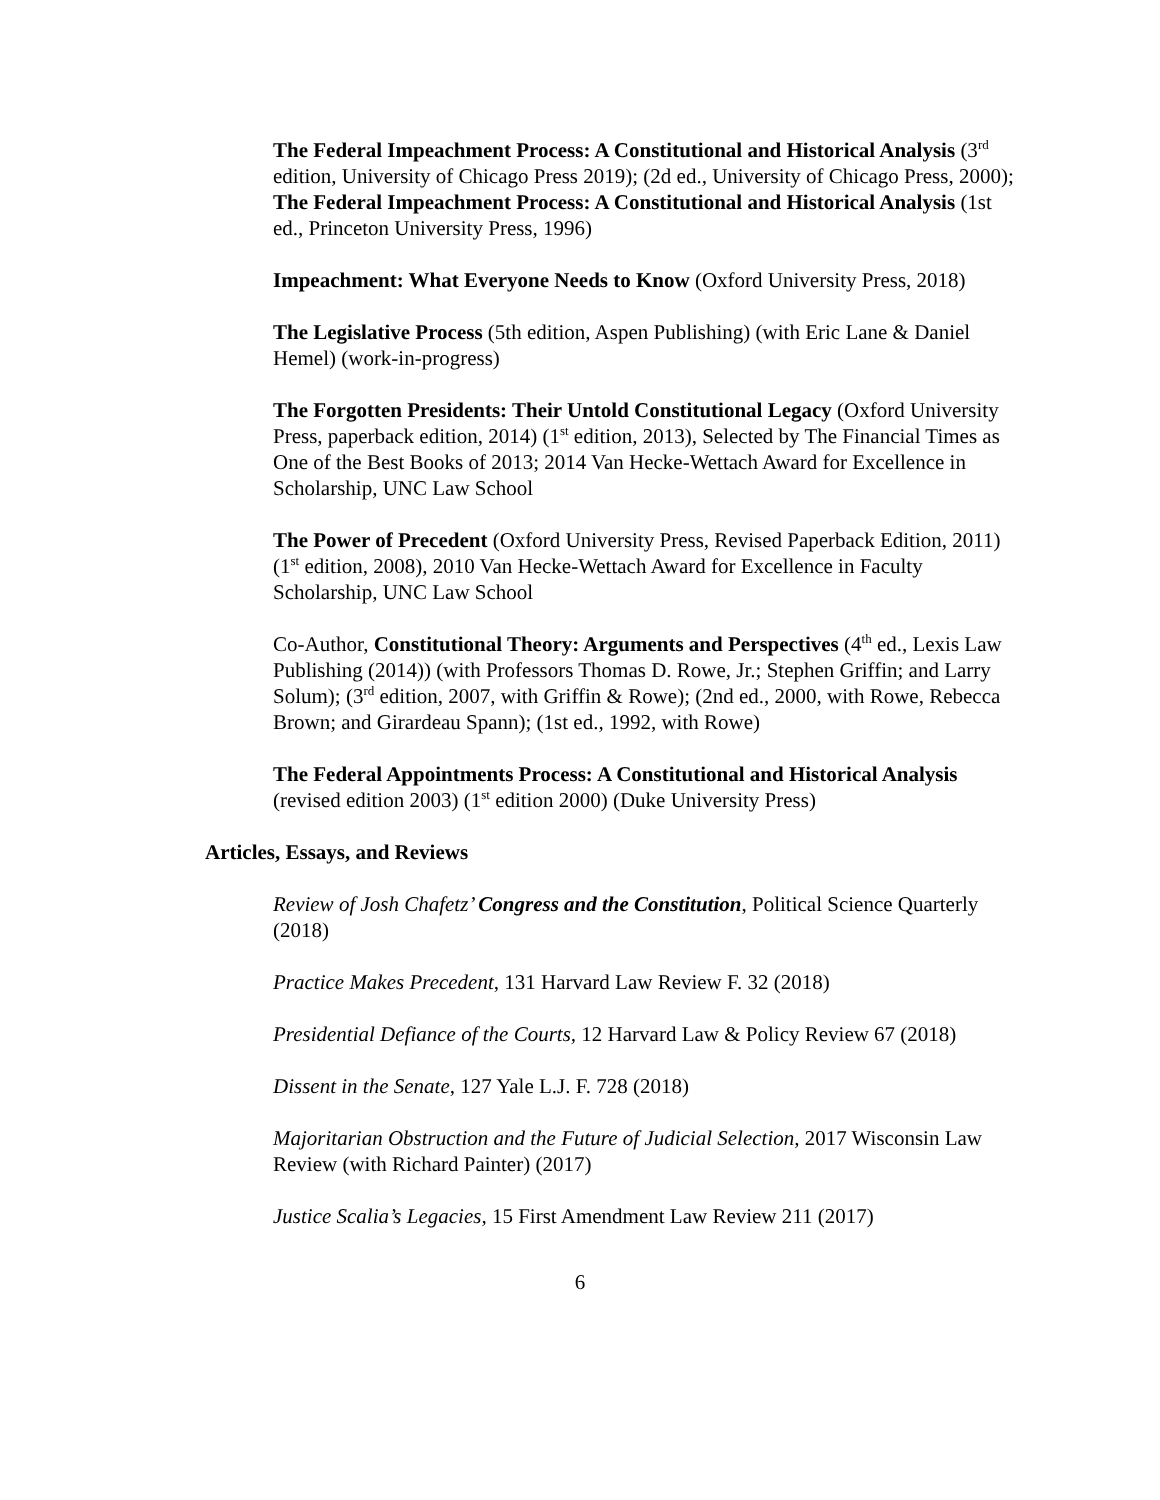The Federal Impeachment Process: A Constitutional and Historical Analysis (3<sup>rd</sup> edition, University of Chicago Press 2019); (2d ed., University of Chicago Press, 2000); The Federal Impeachment Process: A Constitutional and Historical Analysis (1st ed., Princeton University Press, 1996)
Impeachment: What Everyone Needs to Know (Oxford University Press, 2018)
The Legislative Process (5th edition, Aspen Publishing) (with Eric Lane & Daniel Hemel) (work-in-progress)
The Forgotten Presidents: Their Untold Constitutional Legacy (Oxford University Press, paperback edition, 2014) (1<sup>st</sup> edition, 2013), Selected by The Financial Times as One of the Best Books of 2013; 2014 Van Hecke-Wettach Award for Excellence in Scholarship, UNC Law School
The Power of Precedent (Oxford University Press, Revised Paperback Edition, 2011) (1<sup>st</sup> edition, 2008), 2010 Van Hecke-Wettach Award for Excellence in Faculty Scholarship, UNC Law School
Co-Author, Constitutional Theory: Arguments and Perspectives (4<sup>th</sup> ed., Lexis Law Publishing (2014)) (with Professors Thomas D. Rowe, Jr.; Stephen Griffin; and Larry Solum); (3<sup>rd</sup> edition, 2007, with Griffin & Rowe); (2nd ed., 2000, with Rowe, Rebecca Brown; and Girardeau Spann); (1st ed., 1992, with Rowe)
The Federal Appointments Process: A Constitutional and Historical Analysis (revised edition 2003) (1<sup>st</sup> edition 2000) (Duke University Press)
Articles, Essays, and Reviews
Review of Josh Chafetz’ Congress and the Constitution, Political Science Quarterly (2018)
Practice Makes Precedent, 131 Harvard Law Review F. 32 (2018)
Presidential Defiance of the Courts, 12 Harvard Law & Policy Review 67 (2018)
Dissent in the Senate, 127 Yale L.J. F. 728 (2018)
Majoritarian Obstruction and the Future of Judicial Selection, 2017 Wisconsin Law Review (with Richard Painter) (2017)
Justice Scalia’s Legacies, 15 First Amendment Law Review 211 (2017)
6